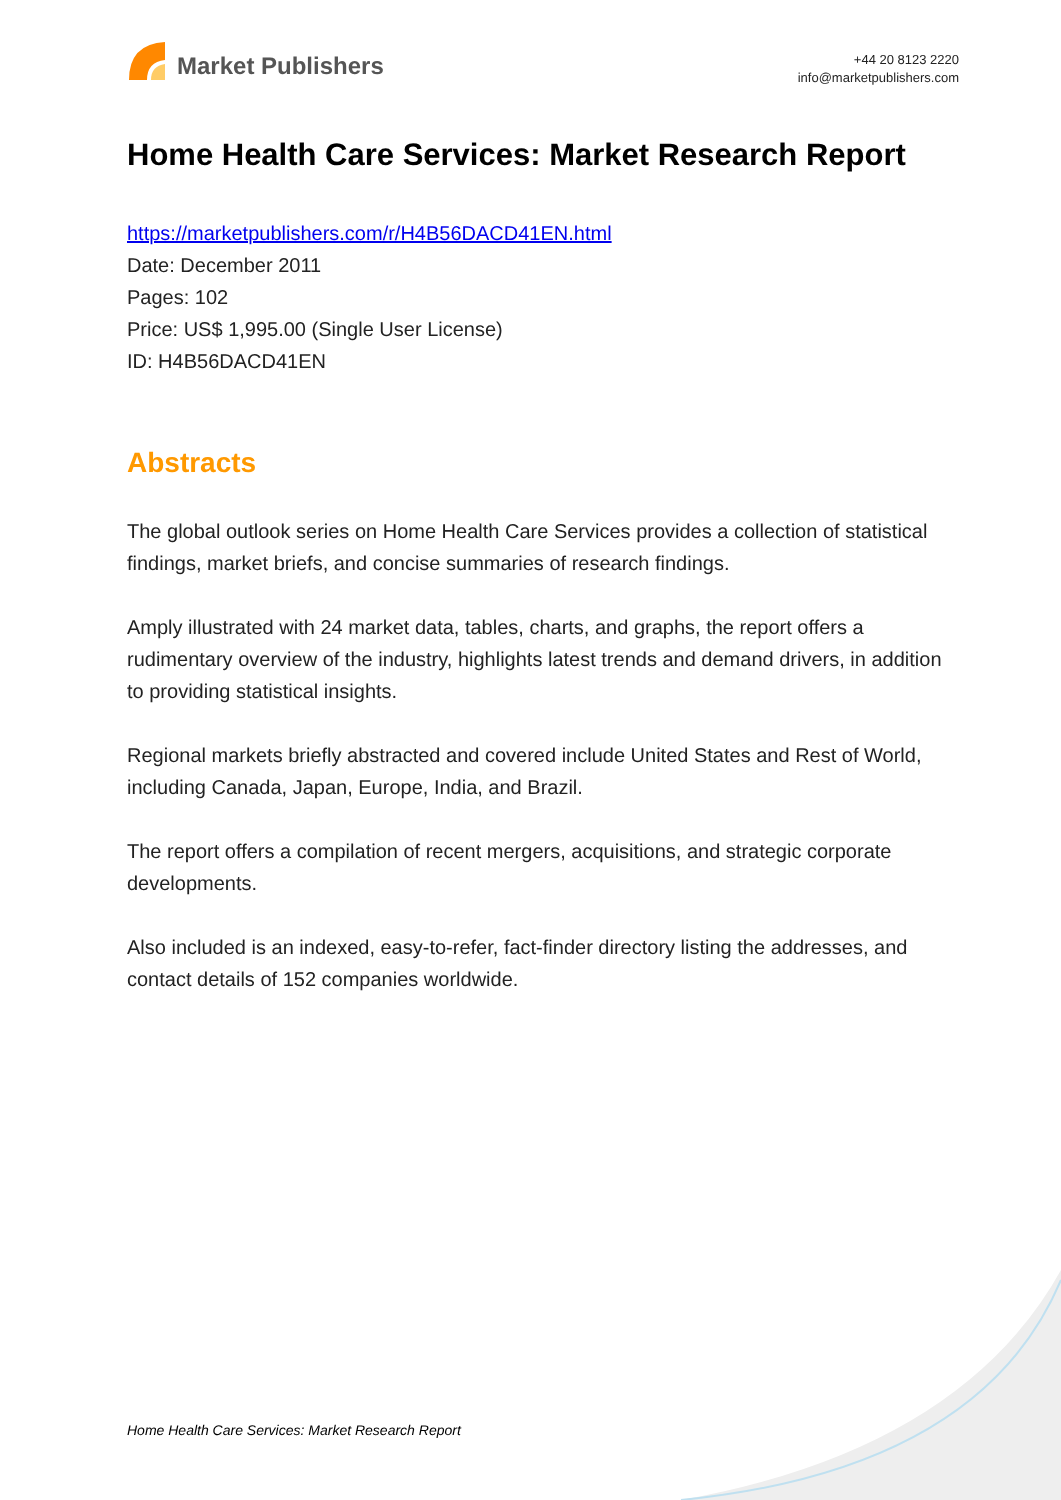Market Publishers
+44 20 8123 2220
info@marketpublishers.com
Home Health Care Services: Market Research Report
https://marketpublishers.com/r/H4B56DACD41EN.html
Date: December 2011
Pages: 102
Price: US$ 1,995.00 (Single User License)
ID: H4B56DACD41EN
Abstracts
The global outlook series on Home Health Care Services provides a collection of statistical findings, market briefs, and concise summaries of research findings.
Amply illustrated with 24 market data, tables, charts, and graphs, the report offers a rudimentary overview of the industry, highlights latest trends and demand drivers, in addition to providing statistical insights.
Regional markets briefly abstracted and covered include United States and Rest of World, including Canada, Japan, Europe, India, and Brazil.
The report offers a compilation of recent mergers, acquisitions, and strategic corporate developments.
Also included is an indexed, easy-to-refer, fact-finder directory listing the addresses, and contact details of 152 companies worldwide.
Home Health Care Services: Market Research Report